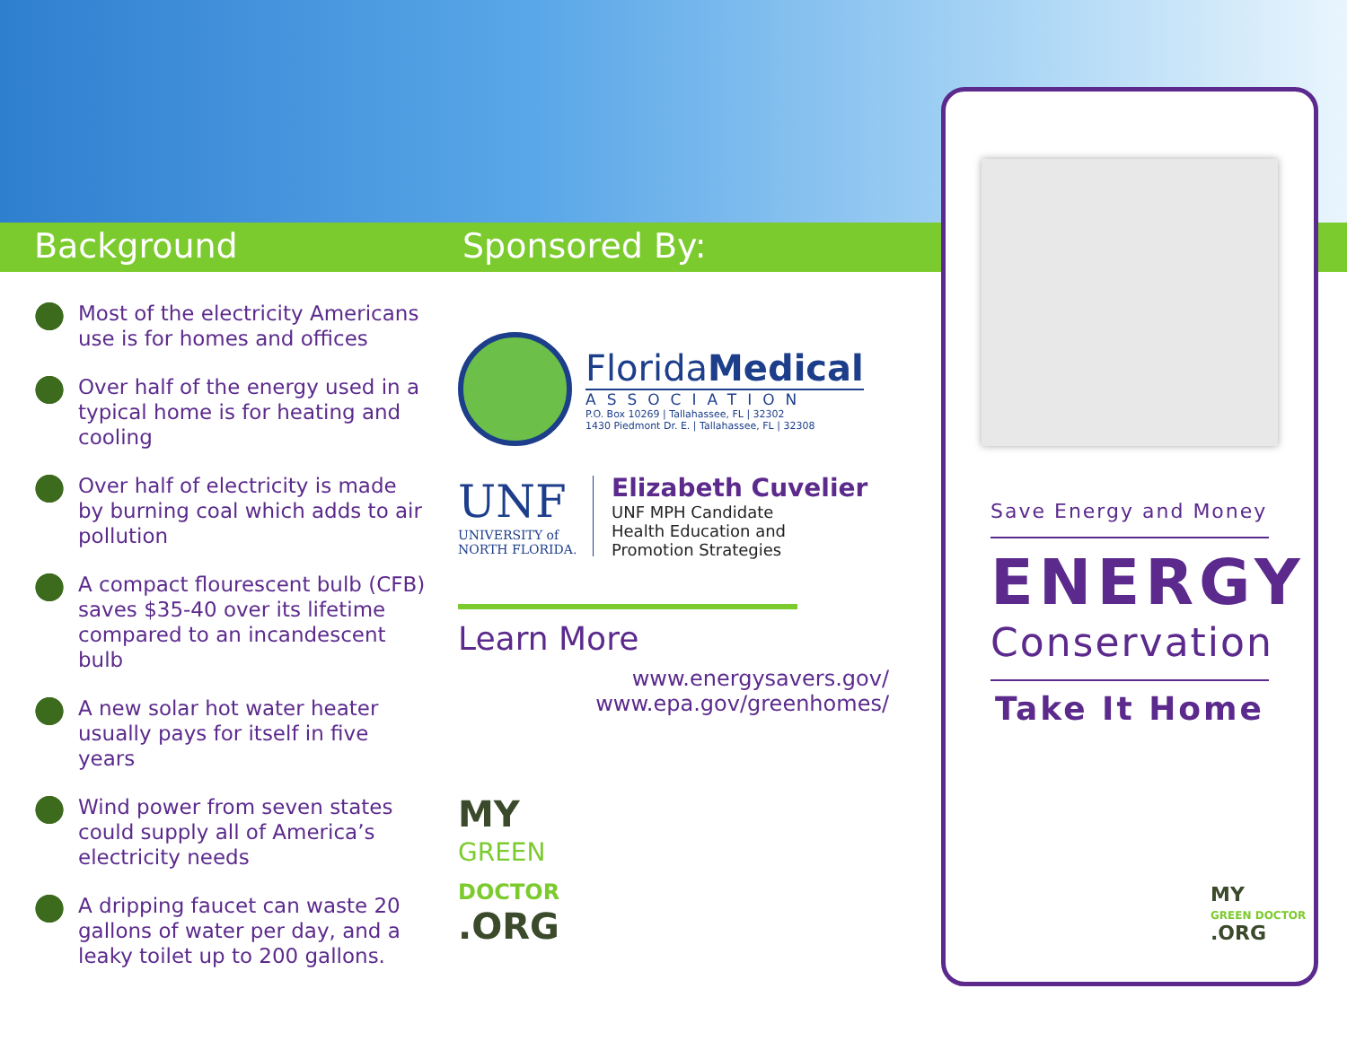Background Sponsored By:
Most of the electricity Americans use is for homes and offices
Over half of the energy used in a typical home is for heating and cooling
Over half of electricity is made by burning coal which adds to air pollution
A compact flourescent bulb (CFB) saves $35-40 over its lifetime compared to an incandescent bulb
A new solar hot water heater usually pays for itself in five years
Wind power from seven states could supply all of America’s electricity needs
A dripping faucet can waste 20 gallons of water per day, and a leaky toilet up to 200 gallons.
FloridaMedical
ASSOCIATION
P.O. Box 10269 | Tallahassee, FL | 32302
1430 Piedmont Dr. E. | Tallahassee, FL | 32308
UNF
UNIVERSITY of
NORTH FLORIDA.
Elizabeth Cuvelier
UNF MPH Candidate
Health Education and
Promotion Strategies
Learn More
www.energysavers.gov/
www.epa.gov/greenhomes/
MY
GREEN
DOCTOR
.ORG
Save Energy and Money
ENERGY
Conservation
Take It Home
MY
GREEN DOCTOR
.ORG